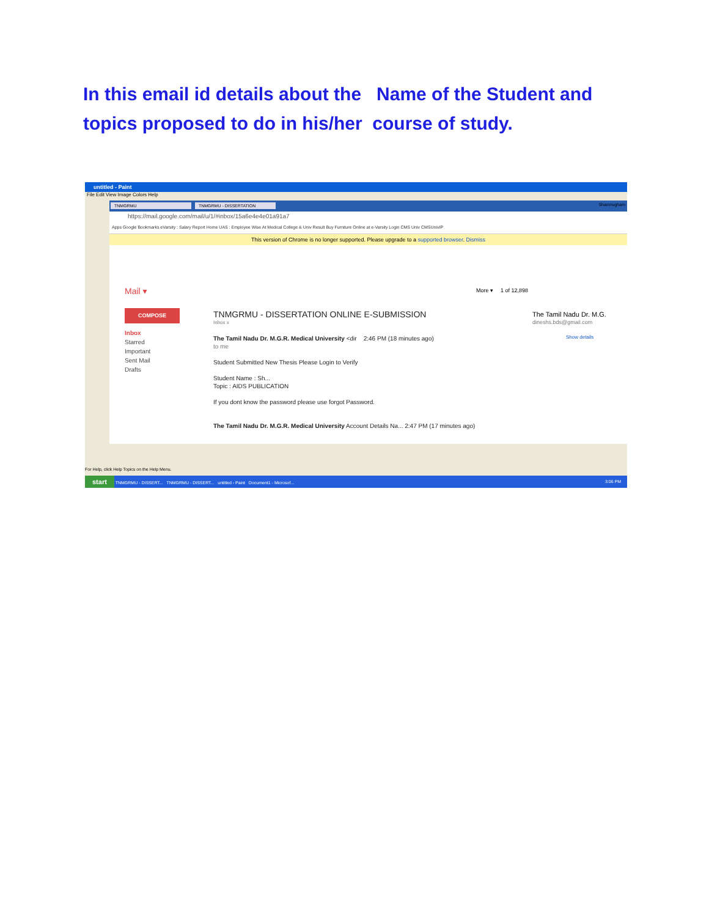In this email id details about the Name of the Student and topics proposed to do in his/her course of study.
untitled - Paint
File Edit View Image Colors Help
TNMGRMU TNMGRMU - DISSERTATION Shanmugham
https://mail.google.com/mail/u/1/#inbox/15a6e4e4e01a91a7
Apps Google Bookmarks eVarsity : Salary Report Home UAS : Employee Wise At Medical College & Univ Result Buy Furniture Online at e-Varsity Login CMS Univ CMSUnivIP
This version of Chrome is no longer supported. Please upgrade to a supported browser. Dismiss
Mail ▾ More ▾ 1 of 12,898
COMPOSE
Inbox
Starred
Important
Sent Mail
Drafts
TNMGRMU - DISSERTATION ONLINE E-SUBMISSION
Inbox x
The Tamil Nadu Dr. M.G.R. Medical University <dir 2:46 PM (18 minutes ago)
to me
Student Submitted New Thesis Please Login to Verify
Student Name : Sh...
Topic : AIDS PUBLICATION
If you dont know the password please use forgot Password.
The Tamil Nadu Dr. M.G.R. Medical University Account Details Na... 2:47 PM (17 minutes ago)
The Tamil Nadu Dr. M.G.
dineshs.bds@gmail.com
Show details
For Help, click Help Topics on the Help Menu.
start TNMGRMU - DISSERT... TNMGRMU - DISSERT... untitled - Paint Document1 - Microsof... 3:06 PM